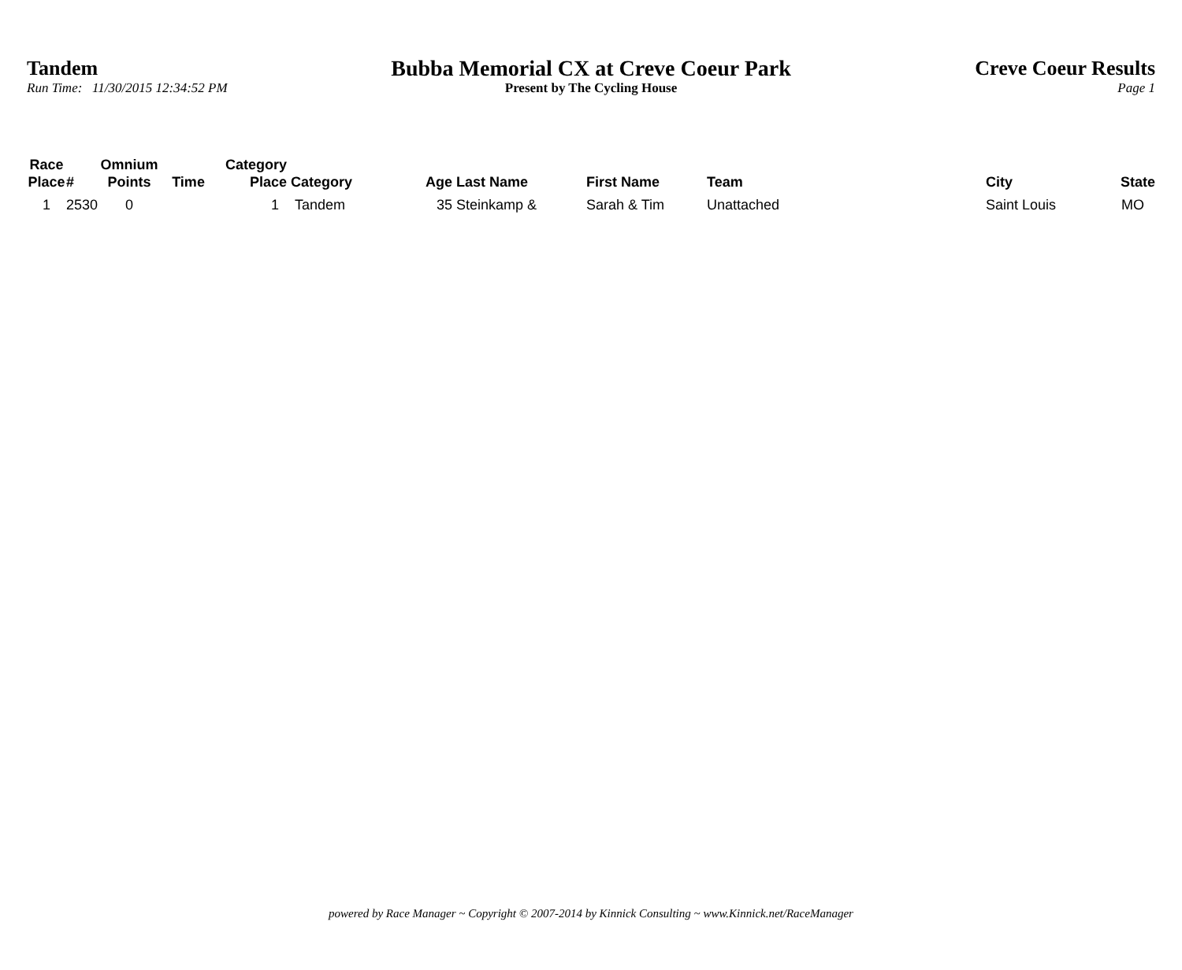Tandem
Run Time: 11/30/2015 12:34:52 PM
Bubba Memorial CX at Creve Coeur Park
Present by The Cycling House
Creve Coeur Results
Page 1
| Race Place | # | Omnium Points | Time | Category Place | Category | Age | Last Name | First Name | Team | City | State |
| --- | --- | --- | --- | --- | --- | --- | --- | --- | --- | --- | --- |
| 1 | 2530 | 0 | | 1 | Tandem | 35 | Steinkamp & | Sarah & Tim | Unattached | Saint Louis | MO |
powered by Race Manager ~ Copyright © 2007-2014 by Kinnick Consulting ~ www.Kinnick.net/RaceManager